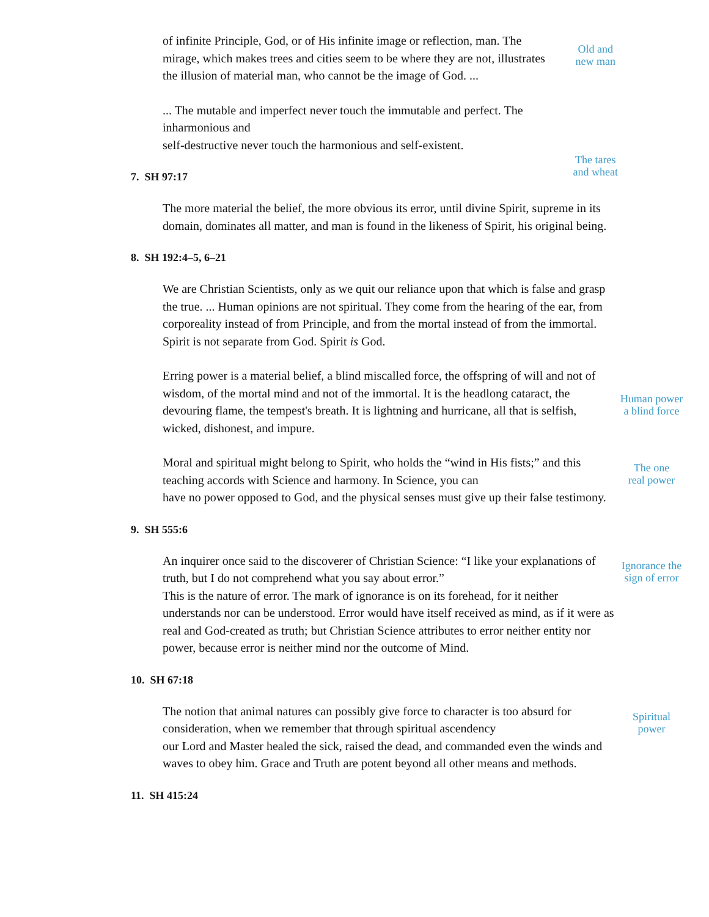of infinite Principle, God, or of His infinite image or reflection, man. The mirage, which makes trees and cities seem to be where they are not, illustrates the illusion of material man, who cannot be the image of God. ...
Old and
new man
... The mutable and imperfect never touch the immutable and perfect. The inharmonious and
self-destructive never touch the harmonious and self-existent.
The tares
and wheat
7. SH 97:17
The more material the belief, the more obvious its error, until divine Spirit, supreme in its domain, dominates all matter, and man is found in the likeness of Spirit, his original being.
8. SH 192:4–5, 6–21
We are Christian Scientists, only as we quit our reliance upon that which is false and grasp the true. ... Human opinions are not spiritual. They come from the hearing of the ear, from corporeality instead of from Principle, and from the mortal instead of from the immortal. Spirit is not separate from God. Spirit is God.
Erring power is a material belief, a blind miscalled force, the offspring of will and not of wisdom, of the mortal mind and not of the immortal. It is the headlong cataract, the devouring flame, the tempest's breath. It is lightning and hurricane, all that is selfish, wicked, dishonest, and impure.
Human power
a blind force
Moral and spiritual might belong to Spirit, who holds the “wind in His fists;” and this teaching accords with Science and harmony. In Science, you can
have no power opposed to God, and the physical senses must give up their false testimony.
The one
real power
9. SH 555:6
An inquirer once said to the discoverer of Christian Science: “I like your explanations of truth, but I do not comprehend what you say about error.”
This is the nature of error. The mark of ignorance is on its forehead, for it neither understands nor can be understood. Error would have itself received as mind, as if it were as real and God-created as truth; but Christian Science attributes to error neither entity nor power, because error is neither mind nor the outcome of Mind.
Ignorance the
sign of error
10. SH 67:18
The notion that animal natures can possibly give force to character is too absurd for consideration, when we remember that through spiritual ascendency
our Lord and Master healed the sick, raised the dead, and commanded even the winds and waves to obey him. Grace and Truth are potent beyond all other means and methods.
Spiritual
power
11. SH 415:24